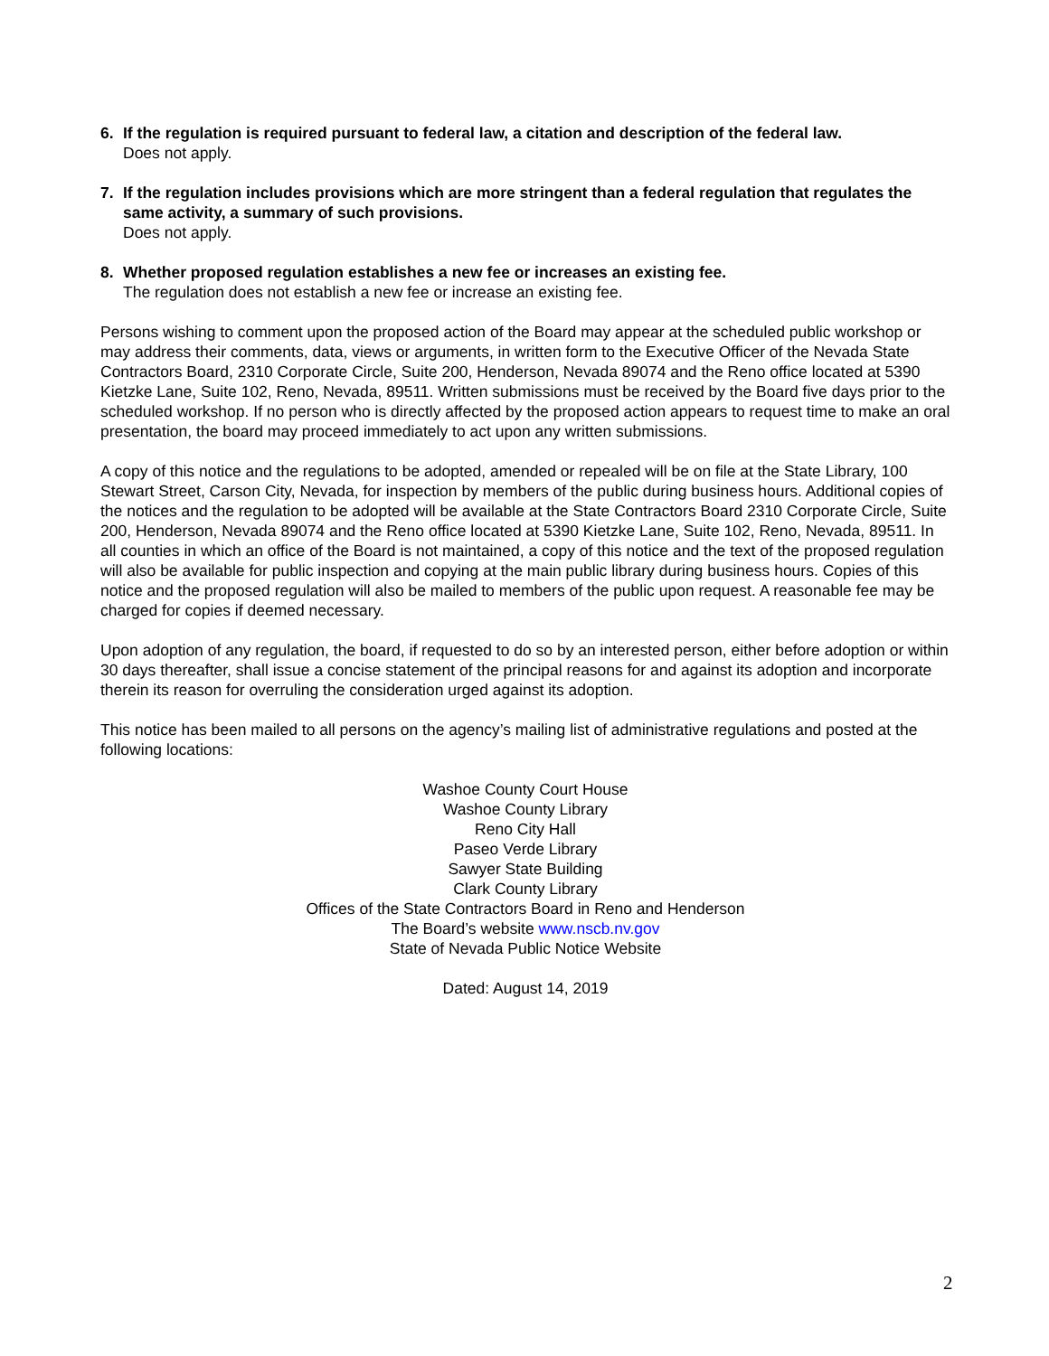6. If the regulation is required pursuant to federal law, a citation and description of the federal law.
Does not apply.
7. If the regulation includes provisions which are more stringent than a federal regulation that regulates the same activity, a summary of such provisions.
Does not apply.
8. Whether proposed regulation establishes a new fee or increases an existing fee.
The regulation does not establish a new fee or increase an existing fee.
Persons wishing to comment upon the proposed action of the Board may appear at the scheduled public workshop or may address their comments, data, views or arguments, in written form to the Executive Officer of the Nevada State Contractors Board, 2310 Corporate Circle, Suite 200, Henderson, Nevada 89074 and the Reno office located at 5390 Kietzke Lane, Suite 102, Reno, Nevada, 89511. Written submissions must be received by the Board five days prior to the scheduled workshop. If no person who is directly affected by the proposed action appears to request time to make an oral presentation, the board may proceed immediately to act upon any written submissions.
A copy of this notice and the regulations to be adopted, amended or repealed will be on file at the State Library, 100 Stewart Street, Carson City, Nevada, for inspection by members of the public during business hours. Additional copies of the notices and the regulation to be adopted will be available at the State Contractors Board 2310 Corporate Circle, Suite 200, Henderson, Nevada 89074 and the Reno office located at 5390 Kietzke Lane, Suite 102, Reno, Nevada, 89511. In all counties in which an office of the Board is not maintained, a copy of this notice and the text of the proposed regulation will also be available for public inspection and copying at the main public library during business hours. Copies of this notice and the proposed regulation will also be mailed to members of the public upon request. A reasonable fee may be charged for copies if deemed necessary.
Upon adoption of any regulation, the board, if requested to do so by an interested person, either before adoption or within 30 days thereafter, shall issue a concise statement of the principal reasons for and against its adoption and incorporate therein its reason for overruling the consideration urged against its adoption.
This notice has been mailed to all persons on the agency’s mailing list of administrative regulations and posted at the following locations:
Washoe County Court House
Washoe County Library
Reno City Hall
Paseo Verde Library
Sawyer State Building
Clark County Library
Offices of the State Contractors Board in Reno and Henderson
The Board’s website www.nscb.nv.gov
State of Nevada Public Notice Website
Dated: August 14, 2019
2